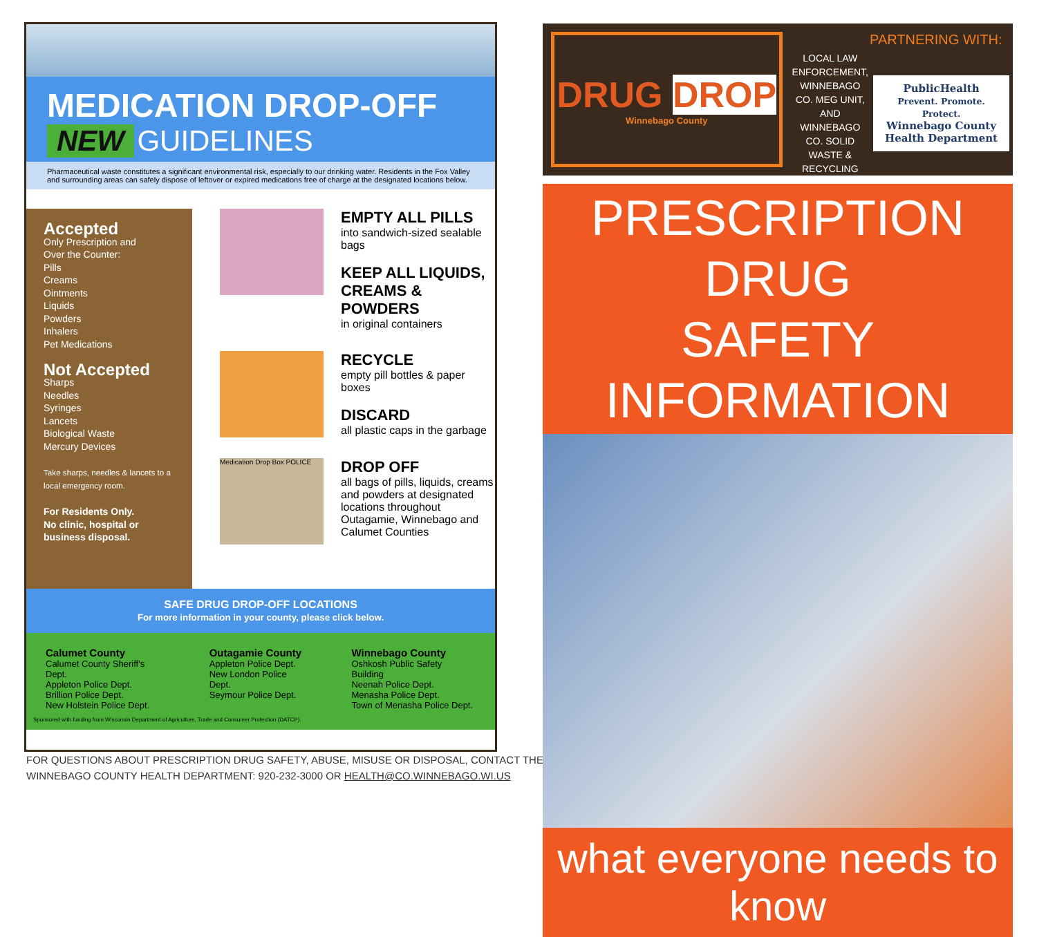MEDICATION DROP-OFF
NEW GUIDELINES
Pharmaceutical waste constitutes a significant environmental risk, especially to our drinking water. Residents in the Fox Valley and surrounding areas can safely dispose of leftover or expired medications free of charge at the designated locations below.
Accepted
Only Prescription and
Over the Counter:
Pills
Creams
Ointments
Liquids
Powders
Inhalers
Pet Medications
Not Accepted
Sharps
Needles
Syringes
Lancets
Biological Waste
Mercury Devices
Take sharps, needles & lancets to a local emergency room.
For Residents Only.
No clinic, hospital or business disposal.
EMPTY ALL PILLS
into sandwich-sized sealable bags
KEEP ALL LIQUIDS, CREAMS & POWDERS
in original containers
RECYCLE
empty pill bottles & paper boxes
DISCARD
all plastic caps in the garbage
Medication Drop Box POLICE
DROP OFF
all bags of pills, liquids, creams and powders at designated locations throughout Outagamie, Winnebago and Calumet Counties
SAFE DRUG DROP-OFF LOCATIONS
For more information in your county, please click below.
Calumet County
Calumet County Sheriff's Dept.
Appleton Police Dept.
Brillion Police Dept.
New Holstein Police Dept.
Outagamie County
Appleton Police Dept.
New London Police Dept.
Seymour Police Dept.
Winnebago County
Oshkosh Public Safety Building
Neenah Police Dept.
Menasha Police Dept.
Town of Menasha Police Dept.
Sponsored with funding from Wisconsin Department of Agriculture, Trade and Consumer Protection (DATCP).
FOR QUESTIONS ABOUT PRESCRIPTION DRUG SAFETY, ABUSE, MISUSE OR DISPOSAL, CONTACT THE
WINNEBAGO COUNTY HEALTH DEPARTMENT: 920-232-3000 OR HEALTH@CO.WINNEBAGO.WI.US
DRUG DROP
Winnebago County
LOCAL LAW ENFORCEMENT, WINNEBAGO CO. MEG UNIT, AND WINNEBAGO CO. SOLID WASTE & RECYCLING
PARTNERING WITH:
PublicHealth
Prevent. Promote. Protect.
Winnebago County
Health Department
PRESCRIPTION DRUG
SAFETY INFORMATION
what everyone needs to know